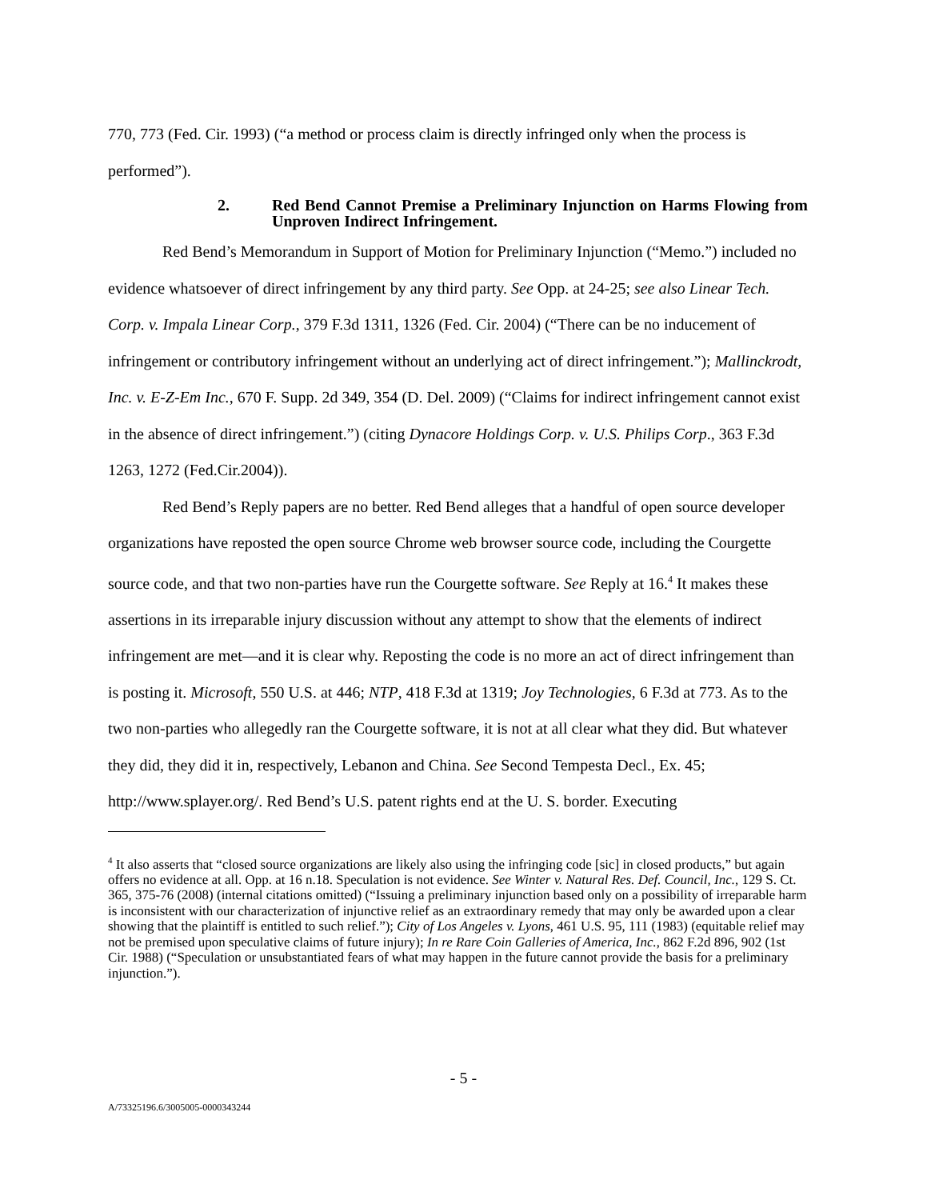770, 773 (Fed. Cir. 1993) (“a method or process claim is directly infringed only when the process is performed”).
2. Red Bend Cannot Premise a Preliminary Injunction on Harms Flowing from Unproven Indirect Infringement.
Red Bend’s Memorandum in Support of Motion for Preliminary Injunction (“Memo.”) included no evidence whatsoever of direct infringement by any third party. See Opp. at 24-25; see also Linear Tech. Corp. v. Impala Linear Corp., 379 F.3d 1311, 1326 (Fed. Cir. 2004) (“There can be no inducement of infringement or contributory infringement without an underlying act of direct infringement.”); Mallinckrodt, Inc. v. E-Z-Em Inc., 670 F. Supp. 2d 349, 354 (D. Del. 2009) (“Claims for indirect infringement cannot exist in the absence of direct infringement.”) (citing Dynacore Holdings Corp. v. U.S. Philips Corp., 363 F.3d 1263, 1272 (Fed.Cir.2004)).
Red Bend’s Reply papers are no better. Red Bend alleges that a handful of open source developer organizations have reposted the open source Chrome web browser source code, including the Courgette source code, and that two non-parties have run the Courgette software. See Reply at 16.<sup>4</sup> It makes these assertions in its irreparable injury discussion without any attempt to show that the elements of indirect infringement are met—and it is clear why. Reposting the code is no more an act of direct infringement than is posting it. Microsoft, 550 U.S. at 446; NTP, 418 F.3d at 1319; Joy Technologies, 6 F.3d at 773. As to the two non-parties who allegedly ran the Courgette software, it is not at all clear what they did. But whatever they did, they did it in, respectively, Lebanon and China. See Second Tempesta Decl., Ex. 45; http://www.splayer.org/. Red Bend’s U.S. patent rights end at the U. S. border. Executing
<sup>4</sup> It also asserts that “closed source organizations are likely also using the infringing code [sic] in closed products,” but again offers no evidence at all. Opp. at 16 n.18. Speculation is not evidence. See Winter v. Natural Res. Def. Council, Inc., 129 S. Ct. 365, 375-76 (2008) (internal citations omitted) (“Issuing a preliminary injunction based only on a possibility of irreparable harm is inconsistent with our characterization of injunctive relief as an extraordinary remedy that may only be awarded upon a clear showing that the plaintiff is entitled to such relief.”); City of Los Angeles v. Lyons, 461 U.S. 95, 111 (1983) (equitable relief may not be premised upon speculative claims of future injury); In re Rare Coin Galleries of America, Inc., 862 F.2d 896, 902 (1st Cir. 1988) (“Speculation or unsubstantiated fears of what may happen in the future cannot provide the basis for a preliminary injunction.”).
- 5 -
A/73325196.6/3005005-0000343244